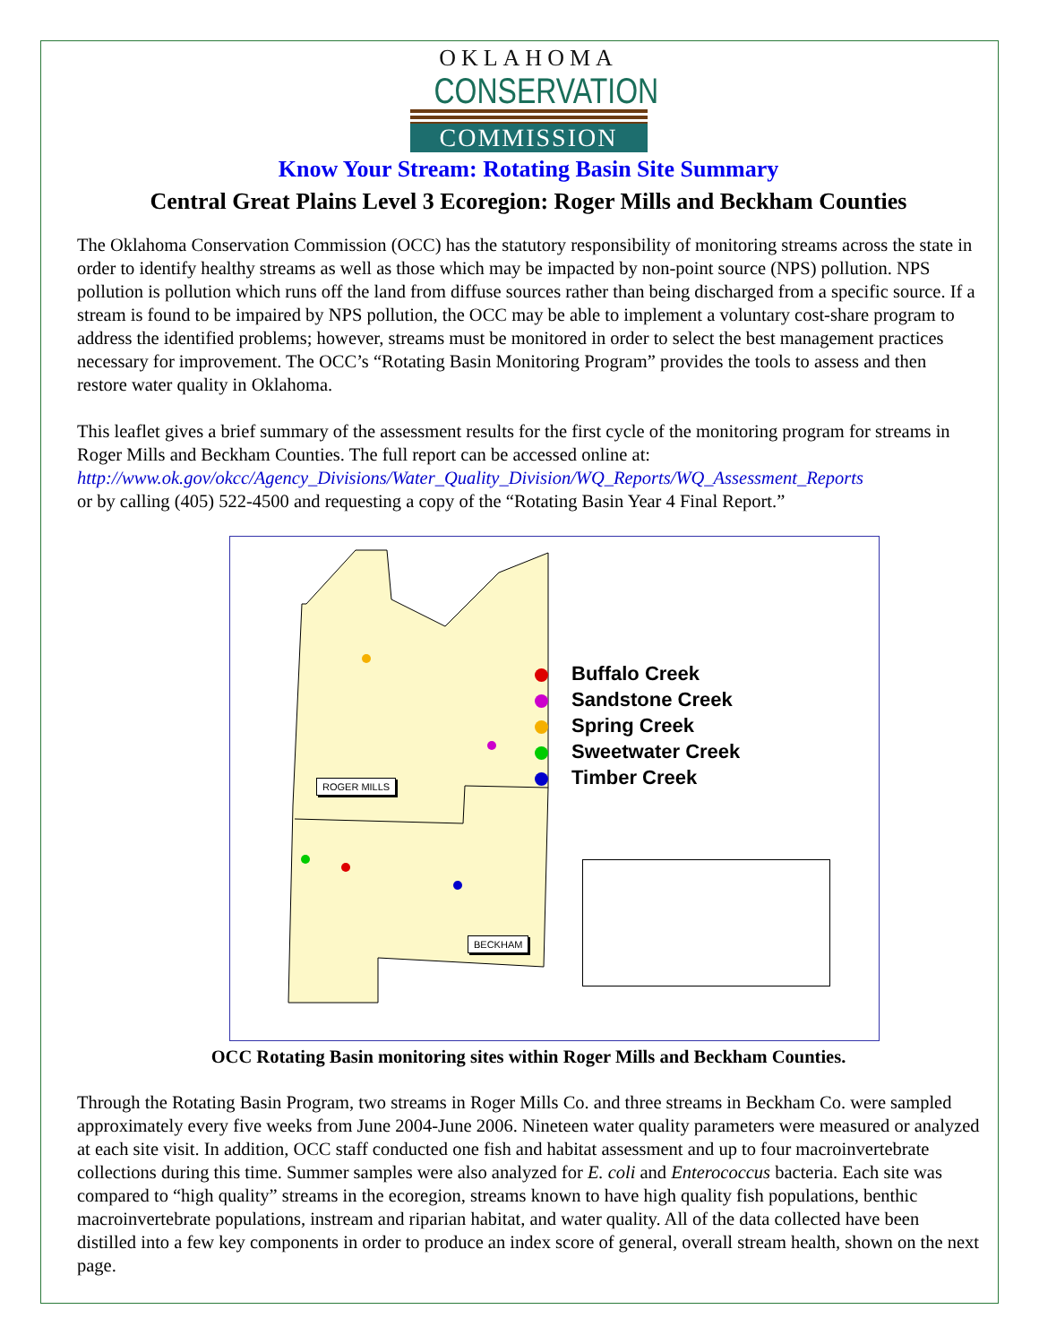OKLAHOMA
CONSERVATION
COMMISSION
Know Your Stream: Rotating Basin Site Summary
Central Great Plains Level 3 Ecoregion: Roger Mills and Beckham Counties
The Oklahoma Conservation Commission (OCC) has the statutory responsibility of monitoring streams across the state in order to identify healthy streams as well as those which may be impacted by non-point source (NPS) pollution. NPS pollution is pollution which runs off the land from diffuse sources rather than being discharged from a specific source. If a stream is found to be impaired by NPS pollution, the OCC may be able to implement a voluntary cost-share program to address the identified problems; however, streams must be monitored in order to select the best management practices necessary for improvement. The OCC’s “Rotating Basin Monitoring Program” provides the tools to assess and then restore water quality in Oklahoma.
This leaflet gives a brief summary of the assessment results for the first cycle of the monitoring program for streams in Roger Mills and Beckham Counties. The full report can be accessed online at:
http://www.ok.gov/okcc/Agency_Divisions/Water_Quality_Division/WQ_Reports/WQ_Assessment_Reports
or by calling (405) 522-4500 and requesting a copy of the “Rotating Basin Year 4 Final Report.”
ROGER MILLS
BECKHAM
Buffalo Creek
Sandstone Creek
Spring Creek
Sweetwater Creek
Timber Creek
OCC Rotating Basin monitoring sites within Roger Mills and Beckham Counties.
Through the Rotating Basin Program, two streams in Roger Mills Co. and three streams in Beckham Co. were sampled approximately every five weeks from June 2004-June 2006. Nineteen water quality parameters were measured or analyzed at each site visit. In addition, OCC staff conducted one fish and habitat assessment and up to four macroinvertebrate collections during this time. Summer samples were also analyzed for E. coli and Enterococcus bacteria. Each site was compared to “high quality” streams in the ecoregion, streams known to have high quality fish populations, benthic macroinvertebrate populations, instream and riparian habitat, and water quality. All of the data collected have been distilled into a few key components in order to produce an index score of general, overall stream health, shown on the next page.